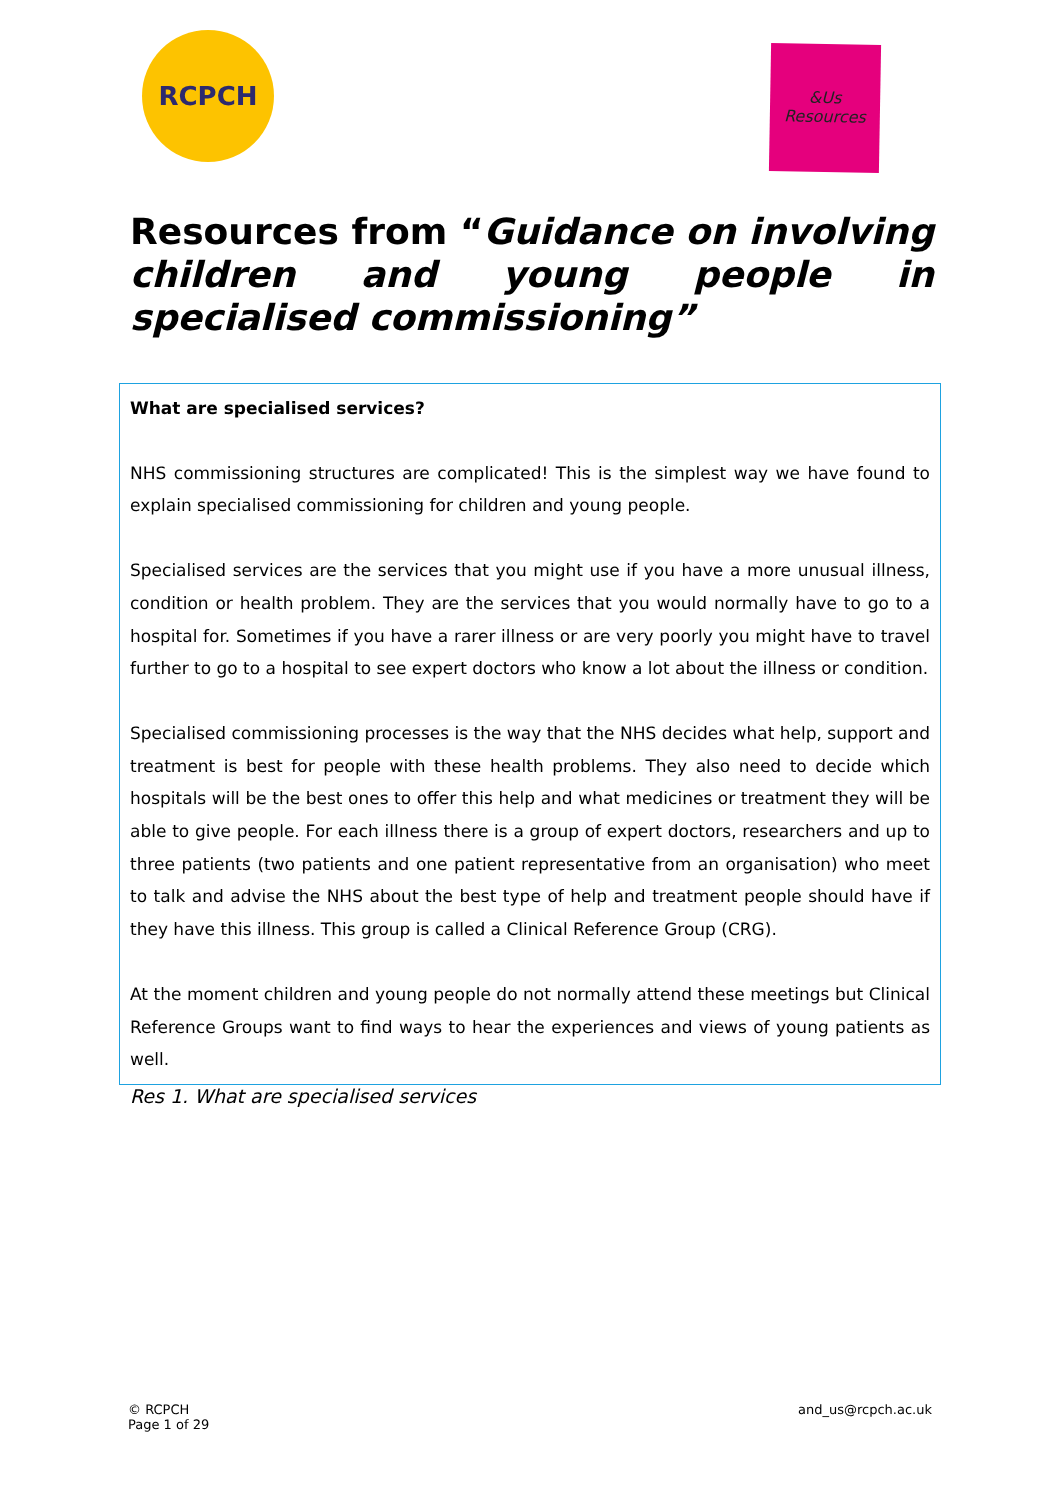RCPCH
&Us
Resources
Resources from “Guidance on involving children and young people in specialised commissioning”
What are specialised services?
NHS commissioning structures are complicated! This is the simplest way we have found to explain specialised commissioning for children and young people.
Specialised services are the services that you might use if you have a more unusual illness, condition or health problem. They are the services that you would normally have to go to a hospital for. Sometimes if you have a rarer illness or are very poorly you might have to travel further to go to a hospital to see expert doctors who know a lot about the illness or condition.
Specialised commissioning processes is the way that the NHS decides what help, support and treatment is best for people with these health problems. They also need to decide which hospitals will be the best ones to offer this help and what medicines or treatment they will be able to give people. For each illness there is a group of expert doctors, researchers and up to three patients (two patients and one patient representative from an organisation) who meet to talk and advise the NHS about the best type of help and treatment people should have if they have this illness. This group is called a Clinical Reference Group (CRG).
At the moment children and young people do not normally attend these meetings but Clinical Reference Groups want to find ways to hear the experiences and views of young patients as well.
Res 1. What are specialised services
© RCPCH
Page 1 of 29
and_us@rcpch.ac.uk